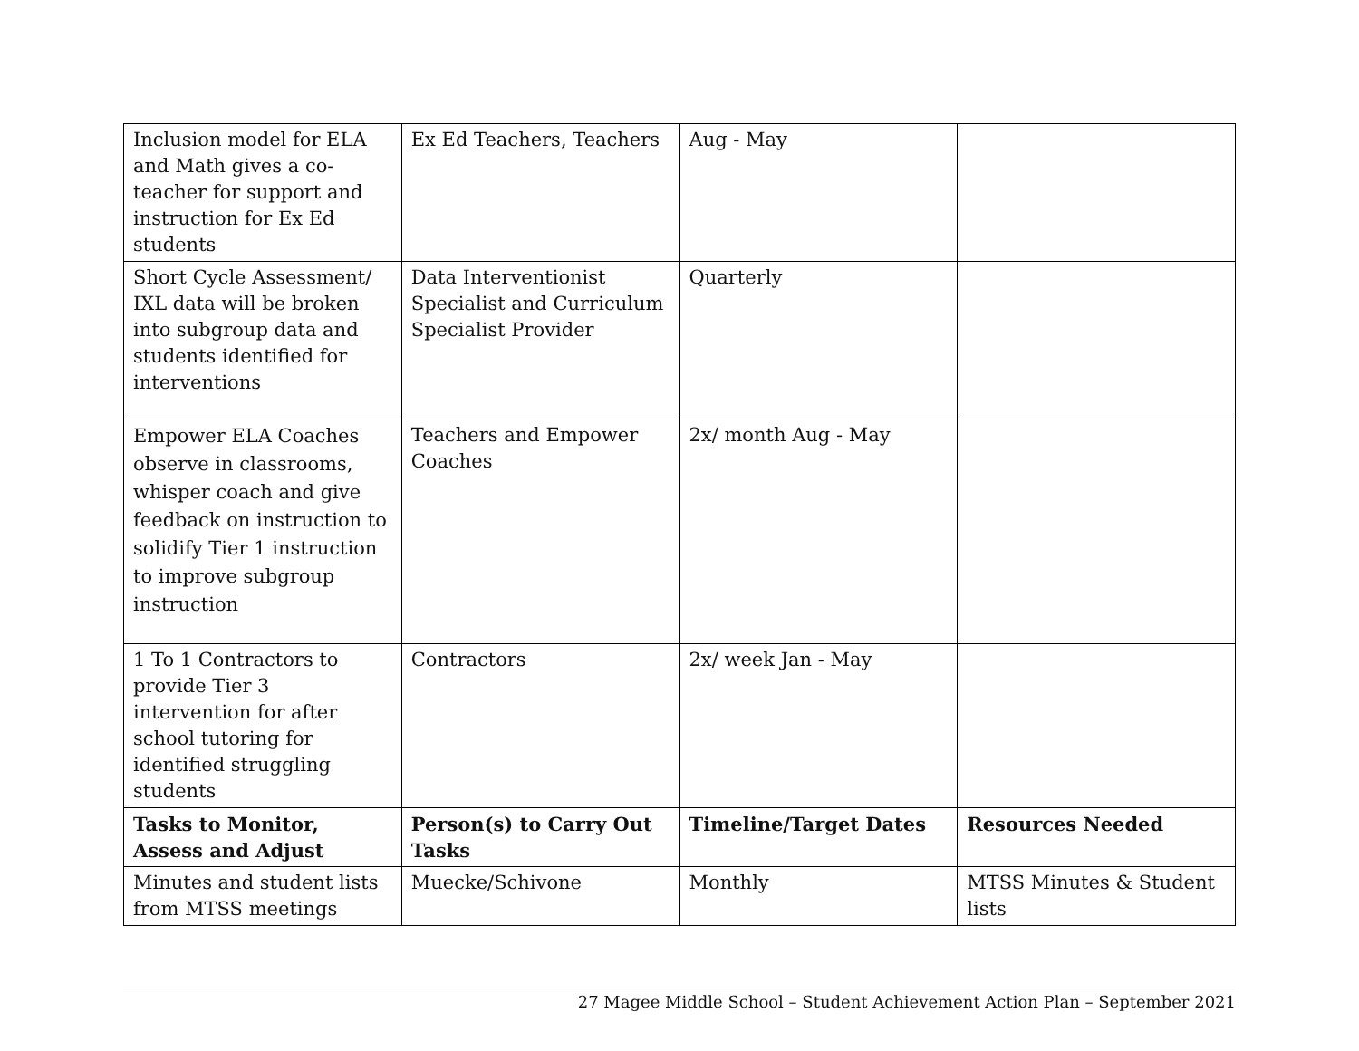| Inclusion model for ELA and Math gives a co-teacher for support and instruction for Ex Ed students | Ex Ed Teachers, Teachers | Aug - May | |
| Short Cycle Assessment/ IXL data will be broken into subgroup data and students identified for interventions | Data Interventionist Specialist and Curriculum Specialist Provider | Quarterly | |
| Empower ELA Coaches observe in classrooms, whisper coach and give feedback on instruction to solidify Tier 1 instruction to improve subgroup instruction | Teachers and Empower Coaches | 2x/ month Aug - May | |
| 1 To 1 Contractors to provide Tier 3 intervention for after school tutoring for identified struggling students | Contractors | 2x/ week Jan - May | |
| Tasks to Monitor, Assess and Adjust | Person(s) to Carry Out Tasks | Timeline/Target Dates | Resources Needed |
| Minutes and student lists from MTSS meetings | Muecke/Schivone | Monthly | MTSS Minutes & Student lists |
27 Magee Middle School – Student Achievement Action Plan – September 2021